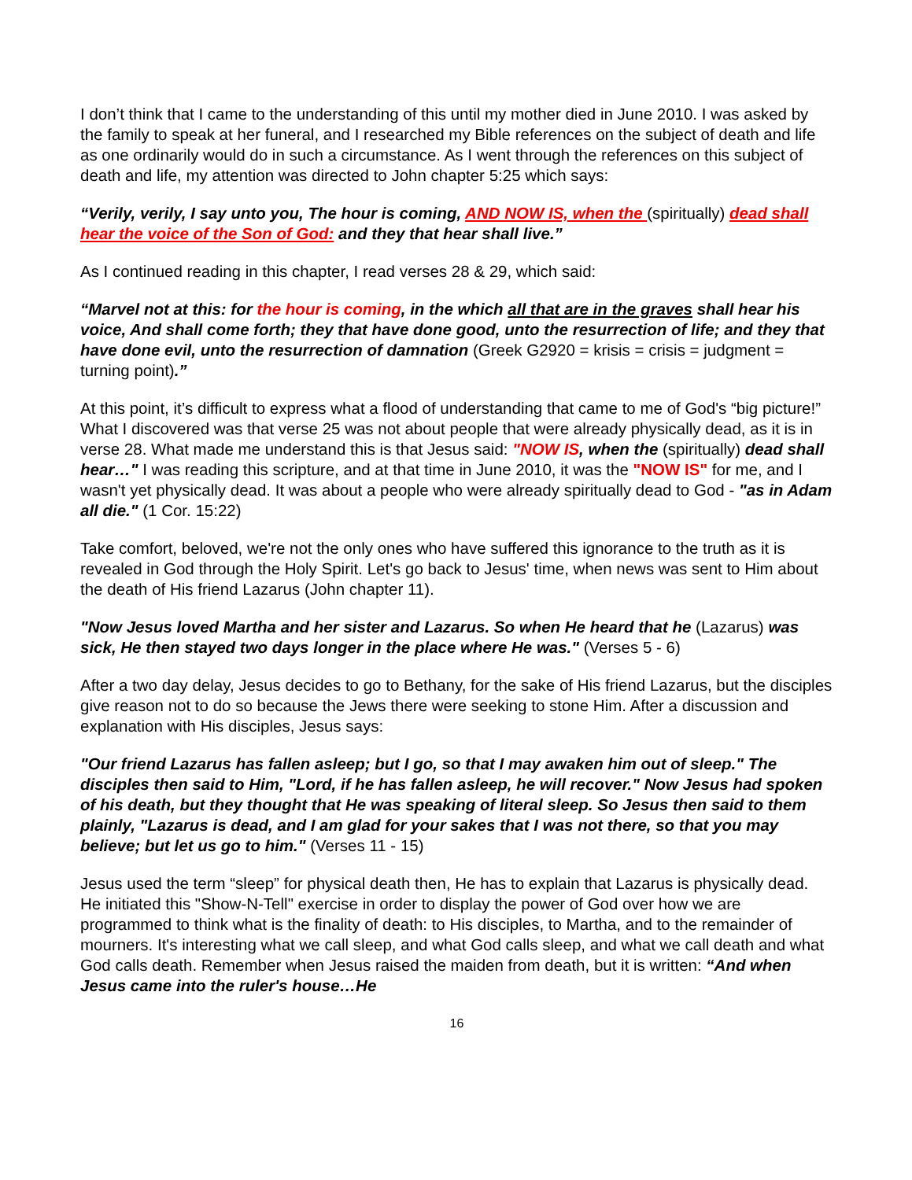I don’t think that I came to the understanding of this until my mother died in June 2010. I was asked by the family to speak at her funeral, and I researched my Bible references on the subject of death and life as one ordinarily would do in such a circumstance. As I went through the references on this subject of death and life, my attention was directed to John chapter 5:25 which says:
“Verily, verily, I say unto you, The hour is coming, AND NOW IS, when the (spiritually) dead shall hear the voice of the Son of God: and they that hear shall live.”
As I continued reading in this chapter, I read verses 28 & 29, which said:
“Marvel not at this: for the hour is coming, in the which all that are in the graves shall hear his voice, And shall come forth; they that have done good, unto the resurrection of life; and they that have done evil, unto the resurrection of damnation (Greek G2920 = krisis = crisis = judgment = turning point).”
At this point, it’s difficult to express what a flood of understanding that came to me of God's “big picture!” What I discovered was that verse 25 was not about people that were already physically dead, as it is in verse 28. What made me understand this is that Jesus said: "NOW IS, when the (spiritually) dead shall hear…" I was reading this scripture, and at that time in June 2010, it was the "NOW IS" for me, and I wasn't yet physically dead. It was about a people who were already spiritually dead to God - "as in Adam all die." (1 Cor. 15:22)
Take comfort, beloved, we're not the only ones who have suffered this ignorance to the truth as it is revealed in God through the Holy Spirit. Let's go back to Jesus' time, when news was sent to Him about the death of His friend Lazarus (John chapter 11).
"Now Jesus loved Martha and her sister and Lazarus. So when He heard that he (Lazarus) was sick, He then stayed two days longer in the place where He was." (Verses 5 - 6)
After a two day delay, Jesus decides to go to Bethany, for the sake of His friend Lazarus, but the disciples give reason not to do so because the Jews there were seeking to stone Him. After a discussion and explanation with His disciples, Jesus says:
"Our friend Lazarus has fallen asleep; but I go, so that I may awaken him out of sleep." The disciples then said to Him, "Lord, if he has fallen asleep, he will recover." Now Jesus had spoken of his death, but they thought that He was speaking of literal sleep. So Jesus then said to them plainly, "Lazarus is dead, and I am glad for your sakes that I was not there, so that you may believe; but let us go to him." (Verses 11 - 15)
Jesus used the term “sleep” for physical death then, He has to explain that Lazarus is physically dead. He initiated this "Show-N-Tell" exercise in order to display the power of God over how we are programmed to think what is the finality of death: to His disciples, to Martha, and to the remainder of mourners. It's interesting what we call sleep, and what God calls sleep, and what we call death and what God calls death. Remember when Jesus raised the maiden from death, but it is written: “And when Jesus came into the ruler's house…He
16